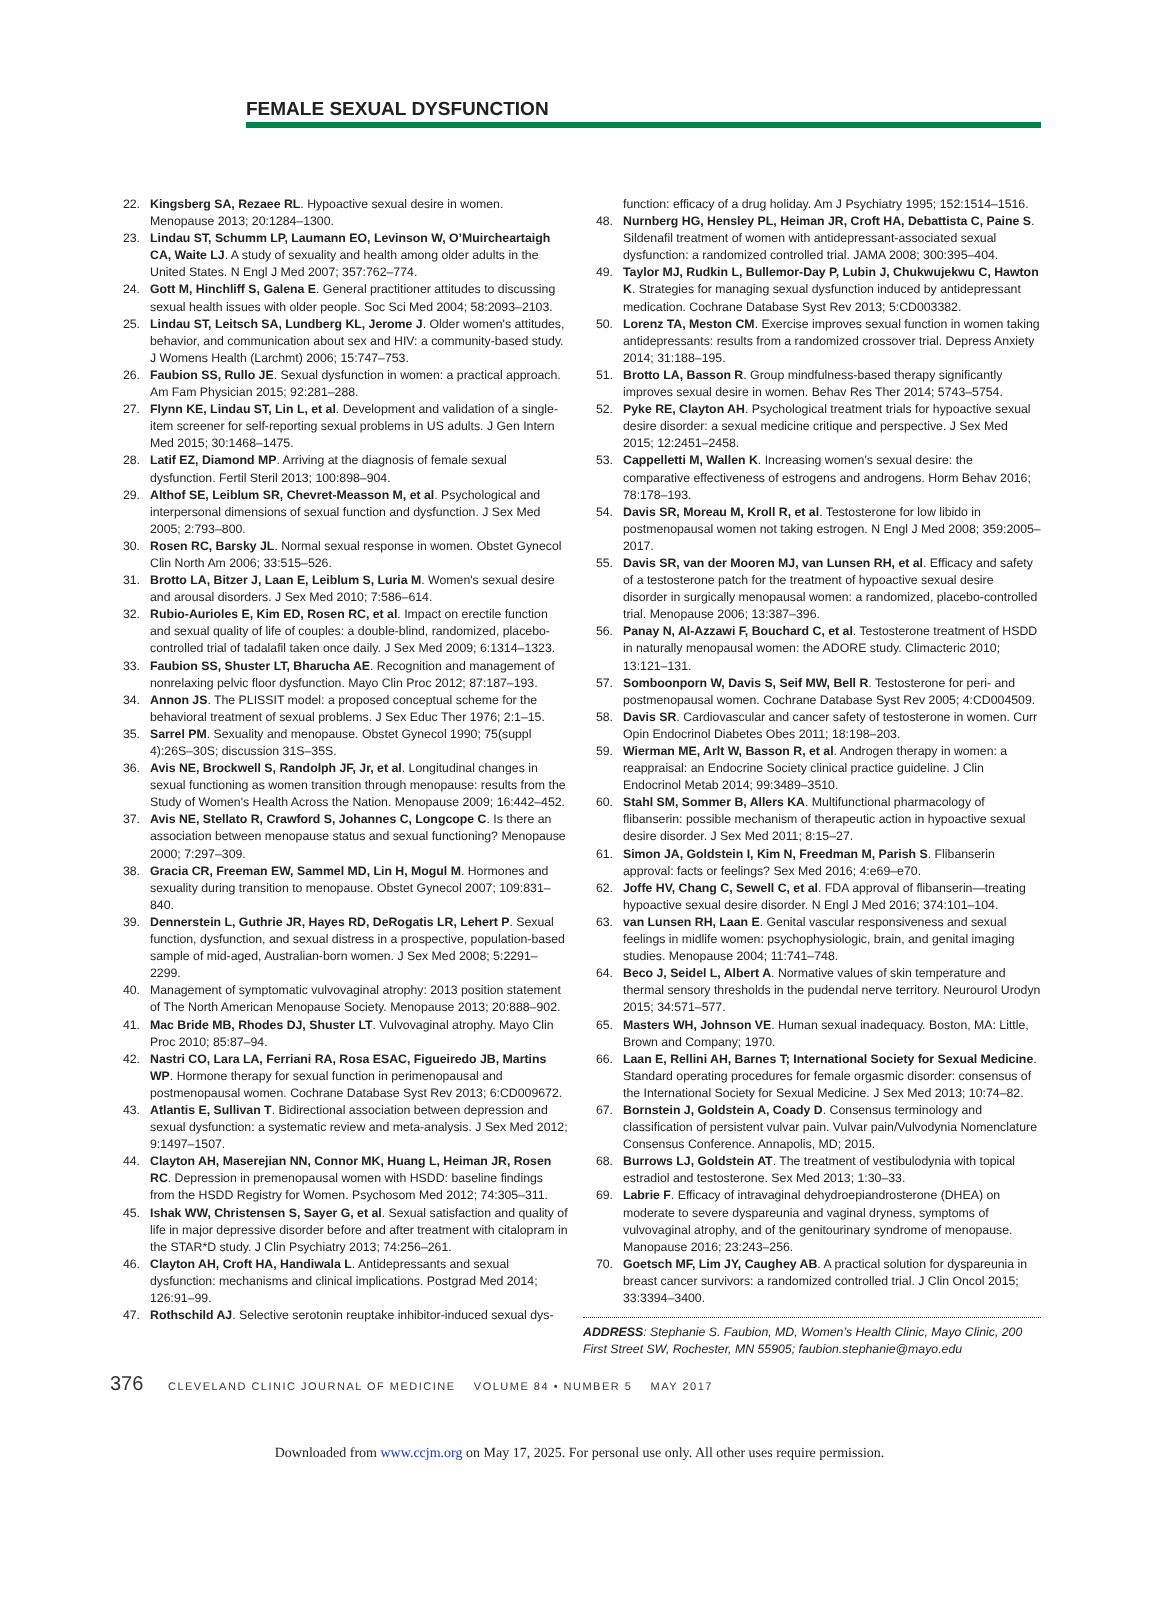FEMALE SEXUAL DYSFUNCTION
22. Kingsberg SA, Rezaee RL. Hypoactive sexual desire in women. Menopause 2013; 20:1284–1300.
23. Lindau ST, Schumm LP, Laumann EO, Levinson W, O’Muircheartaigh CA, Waite LJ. A study of sexuality and health among older adults in the United States. N Engl J Med 2007; 357:762–774.
24. Gott M, Hinchliff S, Galena E. General practitioner attitudes to discussing sexual health issues with older people. Soc Sci Med 2004; 58:2093–2103.
25. Lindau ST, Leitsch SA, Lundberg KL, Jerome J. Older women's attitudes, behavior, and communication about sex and HIV: a community-based study. J Womens Health (Larchmt) 2006; 15:747–753.
26. Faubion SS, Rullo JE. Sexual dysfunction in women: a practical approach. Am Fam Physician 2015; 92:281–288.
27. Flynn KE, Lindau ST, Lin L, et al. Development and validation of a single-item screener for self-reporting sexual problems in US adults. J Gen Intern Med 2015; 30:1468–1475.
28. Latif EZ, Diamond MP. Arriving at the diagnosis of female sexual dysfunction. Fertil Steril 2013; 100:898–904.
29. Althof SE, Leiblum SR, Chevret-Measson M, et al. Psychological and interpersonal dimensions of sexual function and dysfunction. J Sex Med 2005; 2:793–800.
30. Rosen RC, Barsky JL. Normal sexual response in women. Obstet Gynecol Clin North Am 2006; 33:515–526.
31. Brotto LA, Bitzer J, Laan E, Leiblum S, Luria M. Women's sexual desire and arousal disorders. J Sex Med 2010; 7:586–614.
32. Rubio-Aurioles E, Kim ED, Rosen RC, et al. Impact on erectile function and sexual quality of life of couples: a double-blind, randomized, placebo-controlled trial of tadalafil taken once daily. J Sex Med 2009; 6:1314–1323.
33. Faubion SS, Shuster LT, Bharucha AE. Recognition and management of nonrelaxing pelvic floor dysfunction. Mayo Clin Proc 2012; 87:187–193.
34. Annon JS. The PLISSIT model: a proposed conceptual scheme for the behavioral treatment of sexual problems. J Sex Educ Ther 1976; 2:1–15.
35. Sarrel PM. Sexuality and menopause. Obstet Gynecol 1990; 75(suppl 4):26S–30S; discussion 31S–35S.
36. Avis NE, Brockwell S, Randolph JF, Jr, et al. Longitudinal changes in sexual functioning as women transition through menopause: results from the Study of Women's Health Across the Nation. Menopause 2009; 16:442–452.
37. Avis NE, Stellato R, Crawford S, Johannes C, Longcope C. Is there an association between menopause status and sexual functioning? Menopause 2000; 7:297–309.
38. Gracia CR, Freeman EW, Sammel MD, Lin H, Mogul M. Hormones and sexuality during transition to menopause. Obstet Gynecol 2007; 109:831–840.
39. Dennerstein L, Guthrie JR, Hayes RD, DeRogatis LR, Lehert P. Sexual function, dysfunction, and sexual distress in a prospective, population-based sample of mid-aged, Australian-born women. J Sex Med 2008; 5:2291–2299.
40. Management of symptomatic vulvovaginal atrophy: 2013 position statement of The North American Menopause Society. Menopause 2013; 20:888–902.
41. Mac Bride MB, Rhodes DJ, Shuster LT. Vulvovaginal atrophy. Mayo Clin Proc 2010; 85:87–94.
42. Nastri CO, Lara LA, Ferriani RA, Rosa ESAC, Figueiredo JB, Martins WP. Hormone therapy for sexual function in perimenopausal and postmenopausal women. Cochrane Database Syst Rev 2013; 6:CD009672.
43. Atlantis E, Sullivan T. Bidirectional association between depression and sexual dysfunction: a systematic review and meta-analysis. J Sex Med 2012; 9:1497–1507.
44. Clayton AH, Maserejian NN, Connor MK, Huang L, Heiman JR, Rosen RC. Depression in premenopausal women with HSDD: baseline findings from the HSDD Registry for Women. Psychosom Med 2012; 74:305–311.
45. Ishak WW, Christensen S, Sayer G, et al. Sexual satisfaction and quality of life in major depressive disorder before and after treatment with citalopram in the STAR*D study. J Clin Psychiatry 2013; 74:256–261.
46. Clayton AH, Croft HA, Handiwala L. Antidepressants and sexual dysfunction: mechanisms and clinical implications. Postgrad Med 2014; 126:91–99.
47. Rothschild AJ. Selective serotonin reuptake inhibitor-induced sexual dys-
function: efficacy of a drug holiday. Am J Psychiatry 1995; 152:1514–1516.
48. Nurnberg HG, Hensley PL, Heiman JR, Croft HA, Debattista C, Paine S. Sildenafil treatment of women with antidepressant-associated sexual dysfunction: a randomized controlled trial. JAMA 2008; 300:395–404.
49. Taylor MJ, Rudkin L, Bullemor-Day P, Lubin J, Chukwujekwu C, Hawton K. Strategies for managing sexual dysfunction induced by antidepressant medication. Cochrane Database Syst Rev 2013; 5:CD003382.
50. Lorenz TA, Meston CM. Exercise improves sexual function in women taking antidepressants: results from a randomized crossover trial. Depress Anxiety 2014; 31:188–195.
51. Brotto LA, Basson R. Group mindfulness-based therapy significantly improves sexual desire in women. Behav Res Ther 2014; 5743–5754.
52. Pyke RE, Clayton AH. Psychological treatment trials for hypoactive sexual desire disorder: a sexual medicine critique and perspective. J Sex Med 2015; 12:2451–2458.
53. Cappelletti M, Wallen K. Increasing women's sexual desire: the comparative effectiveness of estrogens and androgens. Horm Behav 2016; 78:178–193.
54. Davis SR, Moreau M, Kroll R, et al. Testosterone for low libido in postmenopausal women not taking estrogen. N Engl J Med 2008; 359:2005–2017.
55. Davis SR, van der Mooren MJ, van Lunsen RH, et al. Efficacy and safety of a testosterone patch for the treatment of hypoactive sexual desire disorder in surgically menopausal women: a randomized, placebo-controlled trial. Menopause 2006; 13:387–396.
56. Panay N, Al-Azzawi F, Bouchard C, et al. Testosterone treatment of HSDD in naturally menopausal women: the ADORE study. Climacteric 2010; 13:121–131.
57. Somboonporn W, Davis S, Seif MW, Bell R. Testosterone for peri- and postmenopausal women. Cochrane Database Syst Rev 2005; 4:CD004509.
58. Davis SR. Cardiovascular and cancer safety of testosterone in women. Curr Opin Endocrinol Diabetes Obes 2011; 18:198–203.
59. Wierman ME, Arlt W, Basson R, et al. Androgen therapy in women: a reappraisal: an Endocrine Society clinical practice guideline. J Clin Endocrinol Metab 2014; 99:3489–3510.
60. Stahl SM, Sommer B, Allers KA. Multifunctional pharmacology of flibanserin: possible mechanism of therapeutic action in hypoactive sexual desire disorder. J Sex Med 2011; 8:15–27.
61. Simon JA, Goldstein I, Kim N, Freedman M, Parish S. Flibanserin approval: facts or feelings? Sex Med 2016; 4:e69–e70.
62. Joffe HV, Chang C, Sewell C, et al. FDA approval of flibanserin—treating hypoactive sexual desire disorder. N Engl J Med 2016; 374:101–104.
63. van Lunsen RH, Laan E. Genital vascular responsiveness and sexual feelings in midlife women: psychophysiologic, brain, and genital imaging studies. Menopause 2004; 11:741–748.
64. Beco J, Seidel L, Albert A. Normative values of skin temperature and thermal sensory thresholds in the pudendal nerve territory. Neurourol Urodyn 2015; 34:571–577.
65. Masters WH, Johnson VE. Human sexual inadequacy. Boston, MA: Little, Brown and Company; 1970.
66. Laan E, Rellini AH, Barnes T; International Society for Sexual Medicine. Standard operating procedures for female orgasmic disorder: consensus of the International Society for Sexual Medicine. J Sex Med 2013; 10:74–82.
67. Bornstein J, Goldstein A, Coady D. Consensus terminology and classification of persistent vulvar pain. Vulvar pain/Vulvodynia Nomenclature Consensus Conference. Annapolis, MD; 2015.
68. Burrows LJ, Goldstein AT. The treatment of vestibulodynia with topical estradiol and testosterone. Sex Med 2013; 1:30–33.
69. Labrie F. Efficacy of intravaginal dehydroepiandrosterone (DHEA) on moderate to severe dyspareunia and vaginal dryness, symptoms of vulvovaginal atrophy, and of the genitourinary syndrome of menopause. Manopause 2016; 23:243–256.
70. Goetsch MF, Lim JY, Caughey AB. A practical solution for dyspareunia in breast cancer survivors: a randomized controlled trial. J Clin Oncol 2015; 33:3394–3400.
ADDRESS: Stephanie S. Faubion, MD, Women’s Health Clinic, Mayo Clinic, 200 First Street SW, Rochester, MN 55905; faubion.stephanie@mayo.edu
376 CLEVELAND CLINIC JOURNAL OF MEDICINE VOLUME 84 • NUMBER 5 MAY 2017
Downloaded from www.ccjm.org on May 17, 2025. For personal use only. All other uses require permission.